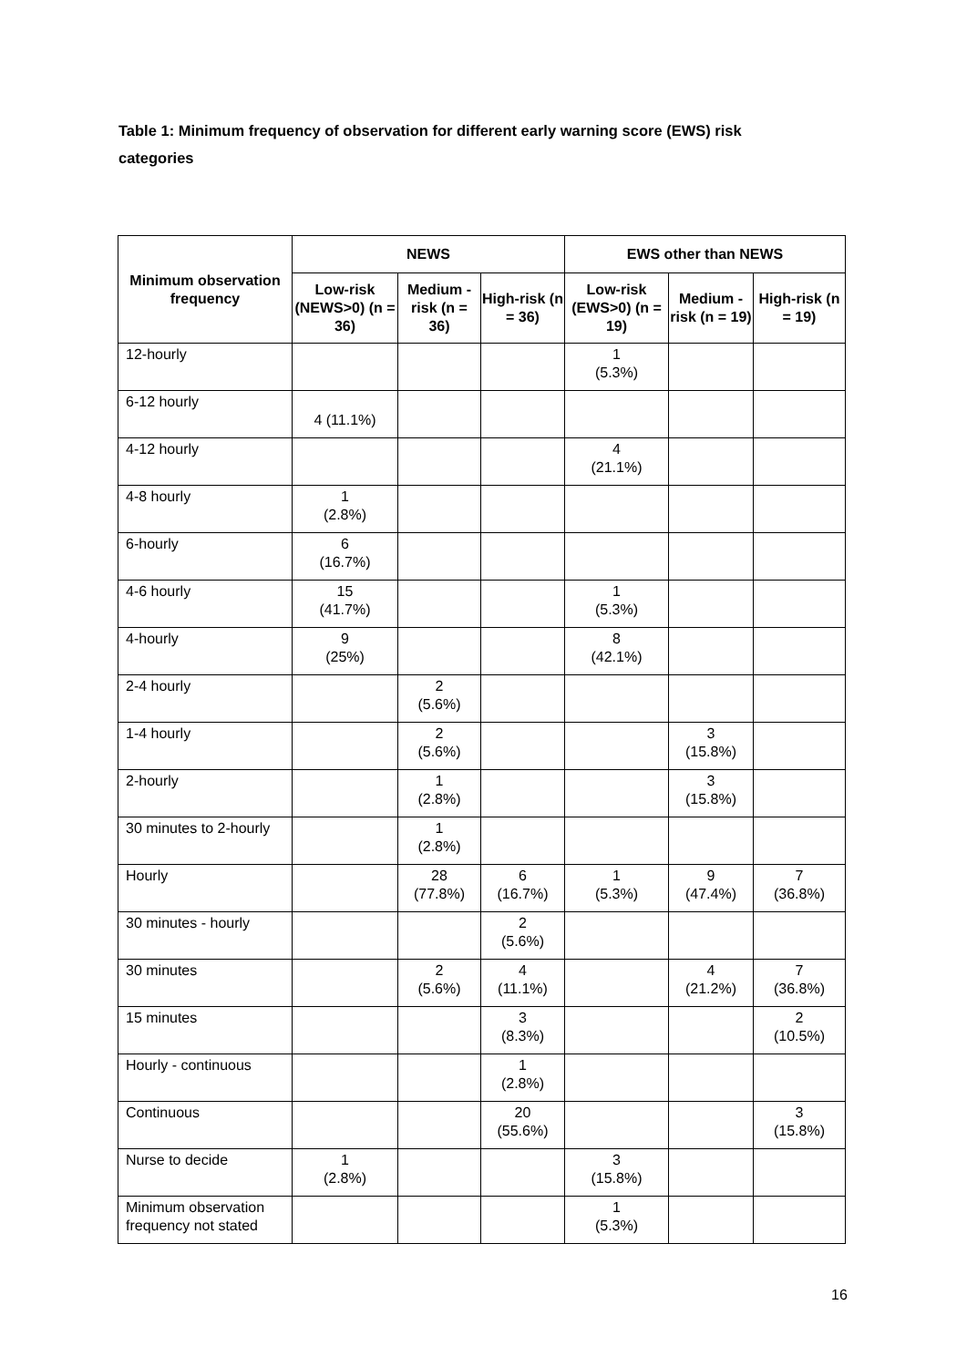Table 1: Minimum frequency of observation for different early warning score (EWS) risk categories
| Minimum observation frequency | NEWS | | | EWS other than NEWS | | |
| --- | --- | --- | --- | --- | --- | --- |
| | Low-risk (NEWS>0) (n = 36) | Medium -risk (n = 36) | High-risk (n = 36) | Low-risk (EWS>0) (n = 19) | Medium -risk (n = 19) | High-risk (n = 19) |
| 12-hourly | | | | 1 (5.3%) | | |
| 6-12 hourly | 4 (11.1%) | | | | | |
| 4-12 hourly | | | | 4 (21.1%) | | |
| 4-8 hourly | 1 (2.8%) | | | | | |
| 6-hourly | 6 (16.7%) | | | | | |
| 4-6 hourly | 15 (41.7%) | | | 1 (5.3%) | | |
| 4-hourly | 9 (25%) | | | 8 (42.1%) | | |
| 2-4 hourly | | 2 (5.6%) | | | | |
| 1-4 hourly | | 2 (5.6%) | | | 3 (15.8%) | |
| 2-hourly | | 1 (2.8%) | | | 3 (15.8%) | |
| 30 minutes to 2-hourly | | 1 (2.8%) | | | | |
| Hourly | | 28 (77.8%) | 6 (16.7%) | 1 (5.3%) | 9 (47.4%) | 7 (36.8%) |
| 30 minutes - hourly | | | 2 (5.6%) | | | |
| 30 minutes | | 2 (5.6%) | 4 (11.1%) | | 4 (21.2%) | 7 (36.8%) |
| 15 minutes | | | 3 (8.3%) | | | 2 (10.5%) |
| Hourly - continuous | | | 1 (2.8%) | | | |
| Continuous | | | 20 (55.6%) | | | 3 (15.8%) |
| Nurse to decide | 1 (2.8%) | | | 3 (15.8%) | | |
| Minimum observation frequency not stated | | | | 1 (5.3%) | | |
16